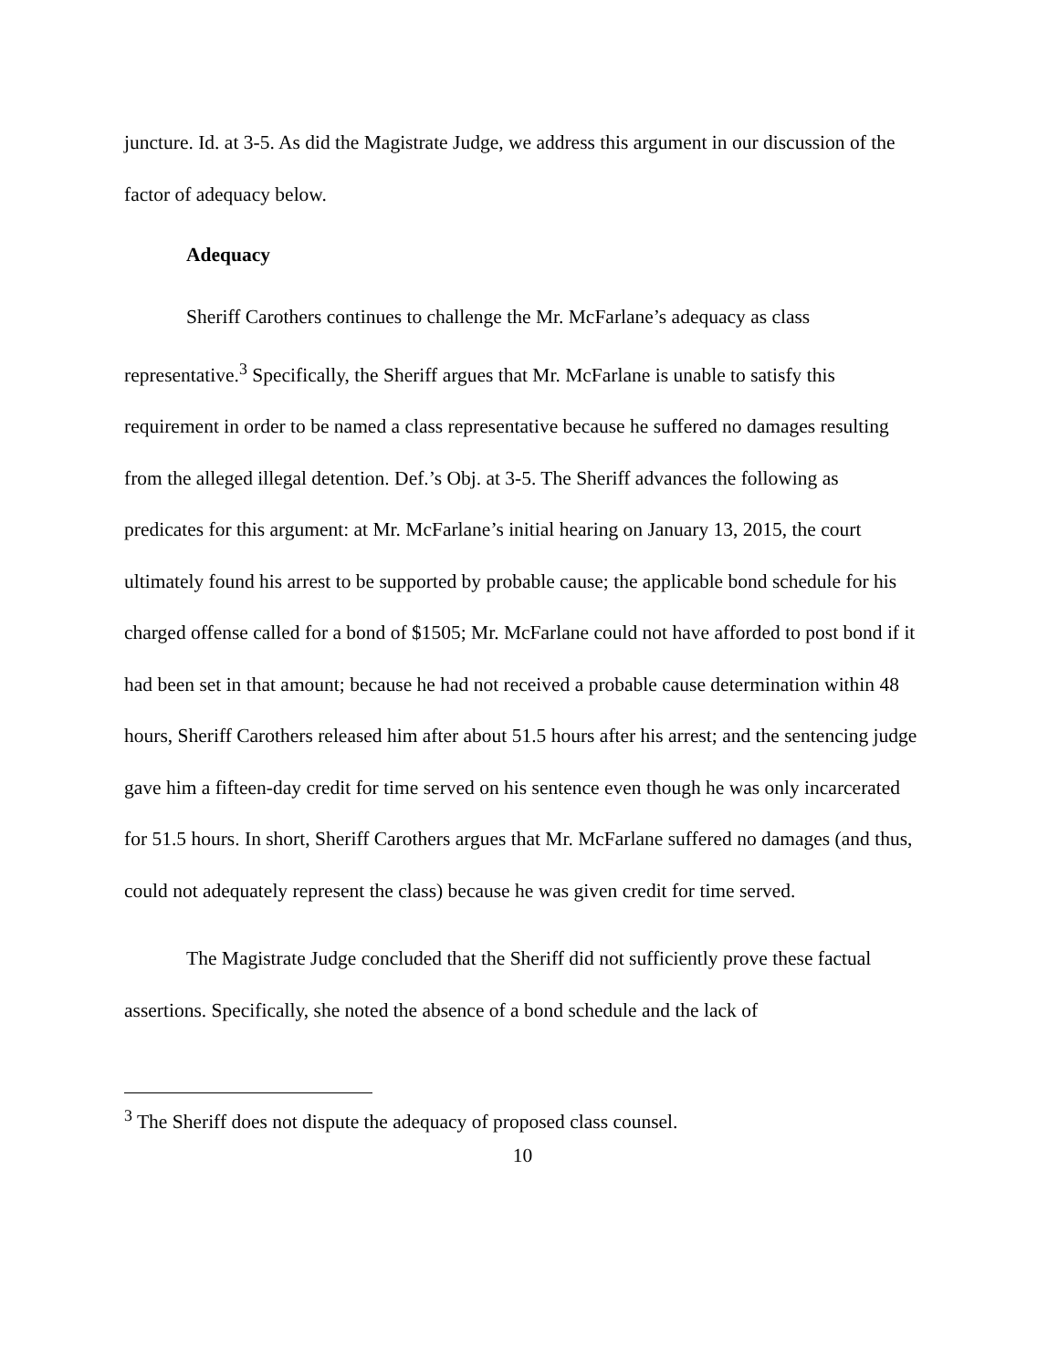juncture. Id. at 3-5. As did the Magistrate Judge, we address this argument in our discussion of the factor of adequacy below.
Adequacy
Sheriff Carothers continues to challenge the Mr. McFarlane’s adequacy as class representative.<sup>3</sup> Specifically, the Sheriff argues that Mr. McFarlane is unable to satisfy this requirement in order to be named a class representative because he suffered no damages resulting from the alleged illegal detention. Def.’s Obj. at 3-5. The Sheriff advances the following as predicates for this argument: at Mr. McFarlane’s initial hearing on January 13, 2015, the court ultimately found his arrest to be supported by probable cause; the applicable bond schedule for his charged offense called for a bond of $1505; Mr. McFarlane could not have afforded to post bond if it had been set in that amount; because he had not received a probable cause determination within 48 hours, Sheriff Carothers released him after about 51.5 hours after his arrest; and the sentencing judge gave him a fifteen-day credit for time served on his sentence even though he was only incarcerated for 51.5 hours. In short, Sheriff Carothers argues that Mr. McFarlane suffered no damages (and thus, could not adequately represent the class) because he was given credit for time served.
The Magistrate Judge concluded that the Sheriff did not sufficiently prove these factual assertions. Specifically, she noted the absence of a bond schedule and the lack of
<sup>3</sup> The Sheriff does not dispute the adequacy of proposed class counsel.
10